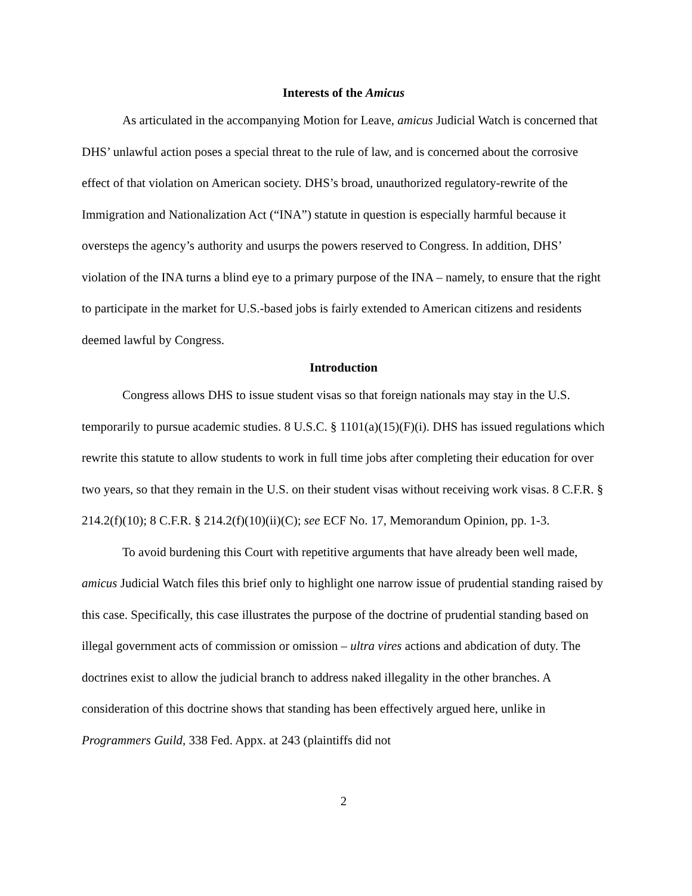Interests of the Amicus
As articulated in the accompanying Motion for Leave, amicus Judicial Watch is concerned that DHS’ unlawful action poses a special threat to the rule of law, and is concerned about the corrosive effect of that violation on American society. DHS’s broad, unauthorized regulatory-rewrite of the Immigration and Nationalization Act (“INA”) statute in question is especially harmful because it oversteps the agency’s authority and usurps the powers reserved to Congress. In addition, DHS’ violation of the INA turns a blind eye to a primary purpose of the INA – namely, to ensure that the right to participate in the market for U.S.-based jobs is fairly extended to American citizens and residents deemed lawful by Congress.
Introduction
Congress allows DHS to issue student visas so that foreign nationals may stay in the U.S. temporarily to pursue academic studies. 8 U.S.C. § 1101(a)(15)(F)(i). DHS has issued regulations which rewrite this statute to allow students to work in full time jobs after completing their education for over two years, so that they remain in the U.S. on their student visas without receiving work visas. 8 C.F.R. § 214.2(f)(10); 8 C.F.R. § 214.2(f)(10)(ii)(C); see ECF No. 17, Memorandum Opinion, pp. 1-3.
To avoid burdening this Court with repetitive arguments that have already been well made, amicus Judicial Watch files this brief only to highlight one narrow issue of prudential standing raised by this case. Specifically, this case illustrates the purpose of the doctrine of prudential standing based on illegal government acts of commission or omission – ultra vires actions and abdication of duty. The doctrines exist to allow the judicial branch to address naked illegality in the other branches. A consideration of this doctrine shows that standing has been effectively argued here, unlike in Programmers Guild, 338 Fed. Appx. at 243 (plaintiffs did not
2